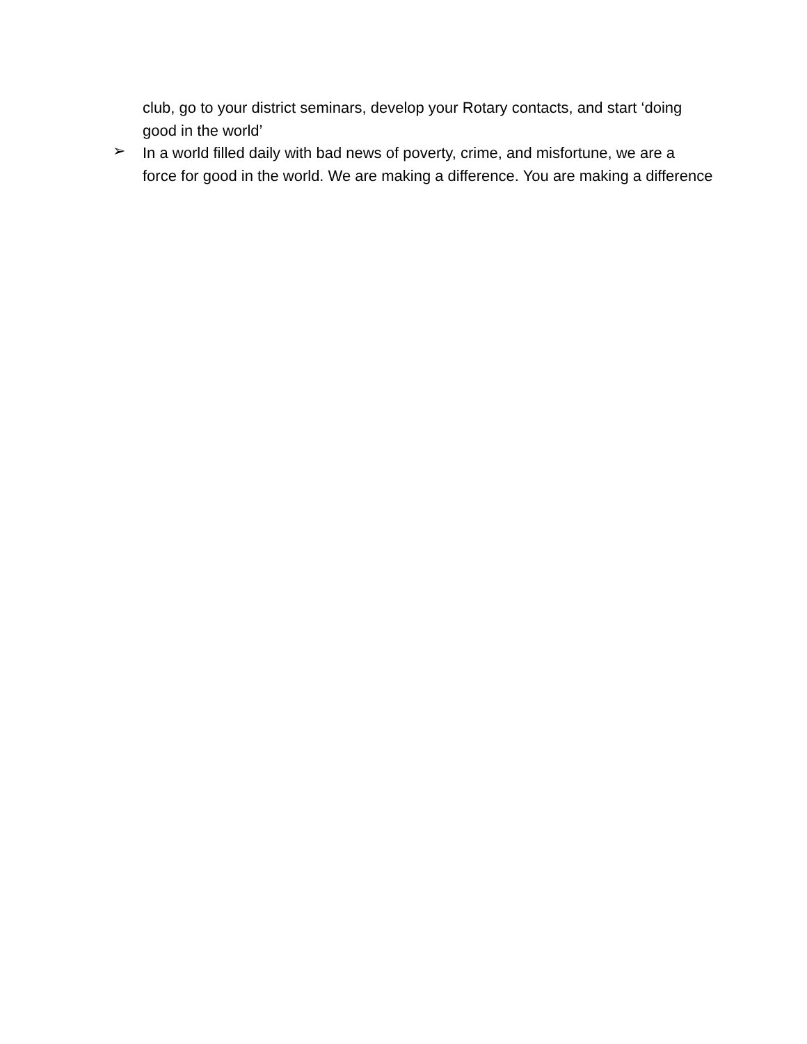club, go to your district seminars, develop your Rotary contacts, and start ‘doing good in the world’
➢
In a world filled daily with bad news of poverty, crime, and misfortune, we are a force for good in the world. We are making a difference. You are making a difference